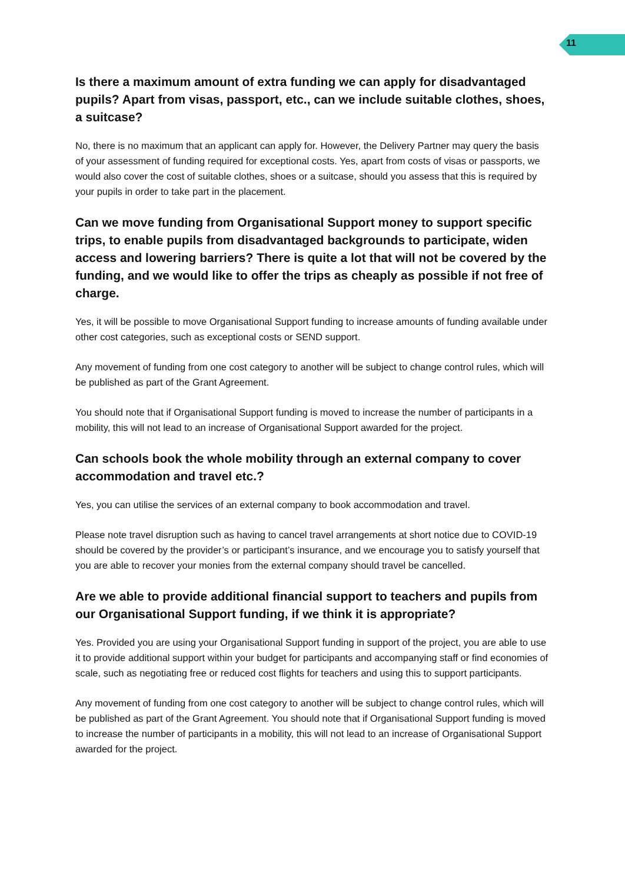11
Is there a maximum amount of extra funding we can apply for disadvantaged pupils? Apart from visas, passport, etc., can we include suitable clothes, shoes, a suitcase?
No, there is no maximum that an applicant can apply for. However, the Delivery Partner may query the basis of your assessment of funding required for exceptional costs. Yes, apart from costs of visas or passports, we would also cover the cost of suitable clothes, shoes or a suitcase, should you assess that this is required by your pupils in order to take part in the placement.
Can we move funding from Organisational Support money to support specific trips, to enable pupils from disadvantaged backgrounds to participate, widen access and lowering barriers? There is quite a lot that will not be covered by the funding, and we would like to offer the trips as cheaply as possible if not free of charge.
Yes, it will be possible to move Organisational Support funding to increase amounts of funding available under other cost categories, such as exceptional costs or SEND support.
Any movement of funding from one cost category to another will be subject to change control rules, which will be published as part of the Grant Agreement.
You should note that if Organisational Support funding is moved to increase the number of participants in a mobility, this will not lead to an increase of Organisational Support awarded for the project.
Can schools book the whole mobility through an external company to cover accommodation and travel etc.?
Yes, you can utilise the services of an external company to book accommodation and travel.
Please note travel disruption such as having to cancel travel arrangements at short notice due to COVID-19 should be covered by the provider’s or participant’s insurance, and we encourage you to satisfy yourself that you are able to recover your monies from the external company should travel be cancelled.
Are we able to provide additional financial support to teachers and pupils from our Organisational Support funding, if we think it is appropriate?
Yes. Provided you are using your Organisational Support funding in support of the project, you are able to use it to provide additional support within your budget for participants and accompanying staff or find economies of scale, such as negotiating free or reduced cost flights for teachers and using this to support participants.
Any movement of funding from one cost category to another will be subject to change control rules, which will be published as part of the Grant Agreement. You should note that if Organisational Support funding is moved to increase the number of participants in a mobility, this will not lead to an increase of Organisational Support awarded for the project.